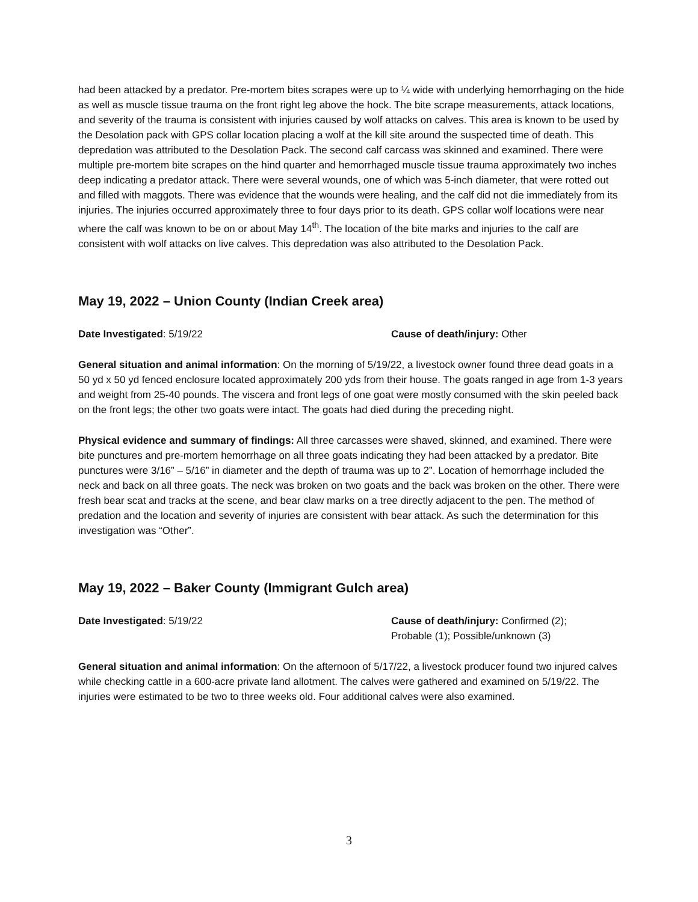had been attacked by a predator. Pre-mortem bites scrapes were up to ¼ wide with underlying hemorrhaging on the hide as well as muscle tissue trauma on the front right leg above the hock. The bite scrape measurements, attack locations, and severity of the trauma is consistent with injuries caused by wolf attacks on calves. This area is known to be used by the Desolation pack with GPS collar location placing a wolf at the kill site around the suspected time of death. This depredation was attributed to the Desolation Pack. The second calf carcass was skinned and examined. There were multiple pre-mortem bite scrapes on the hind quarter and hemorrhaged muscle tissue trauma approximately two inches deep indicating a predator attack. There were several wounds, one of which was 5-inch diameter, that were rotted out and filled with maggots. There was evidence that the wounds were healing, and the calf did not die immediately from its injuries. The injuries occurred approximately three to four days prior to its death. GPS collar wolf locations were near where the calf was known to be on or about May 14<sup>th</sup>. The location of the bite marks and injuries to the calf are consistent with wolf attacks on live calves. This depredation was also attributed to the Desolation Pack.
May 19, 2022 – Union County (Indian Creek area)
Date Investigated: 5/19/22 Cause of death/injury: Other
General situation and animal information: On the morning of 5/19/22, a livestock owner found three dead goats in a 50 yd x 50 yd fenced enclosure located approximately 200 yds from their house. The goats ranged in age from 1-3 years and weight from 25-40 pounds. The viscera and front legs of one goat were mostly consumed with the skin peeled back on the front legs; the other two goats were intact. The goats had died during the preceding night.
Physical evidence and summary of findings: All three carcasses were shaved, skinned, and examined. There were bite punctures and pre-mortem hemorrhage on all three goats indicating they had been attacked by a predator. Bite punctures were 3/16” – 5/16” in diameter and the depth of trauma was up to 2”. Location of hemorrhage included the neck and back on all three goats. The neck was broken on two goats and the back was broken on the other. There were fresh bear scat and tracks at the scene, and bear claw marks on a tree directly adjacent to the pen. The method of predation and the location and severity of injuries are consistent with bear attack. As such the determination for this investigation was “Other”.
May 19, 2022 – Baker County (Immigrant Gulch area)
Date Investigated: 5/19/22 Cause of death/injury: Confirmed (2);
Probable (1); Possible/unknown (3)
General situation and animal information: On the afternoon of 5/17/22, a livestock producer found two injured calves while checking cattle in a 600-acre private land allotment. The calves were gathered and examined on 5/19/22. The injuries were estimated to be two to three weeks old. Four additional calves were also examined.
3